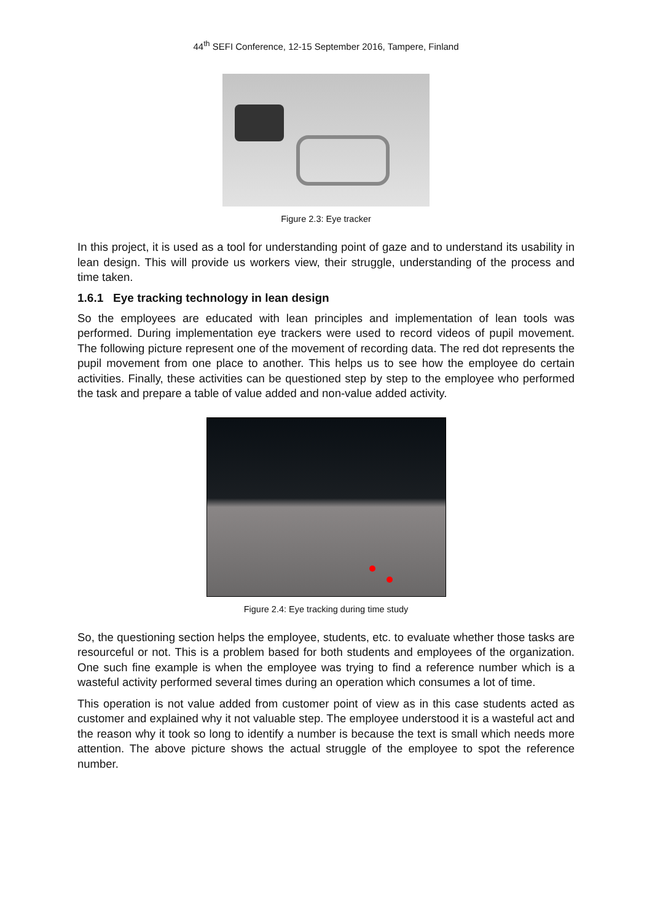44<sup>th</sup> SEFI Conference, 12-15 September 2016, Tampere, Finland
Figure 2.3: Eye tracker
In this project, it is used as a tool for understanding point of gaze and to understand its usability in lean design. This will provide us workers view, their struggle, understanding of the process and time taken.
1.6.1 Eye tracking technology in lean design
So the employees are educated with lean principles and implementation of lean tools was performed. During implementation eye trackers were used to record videos of pupil movement. The following picture represent one of the movement of recording data. The red dot represents the pupil movement from one place to another. This helps us to see how the employee do certain activities. Finally, these activities can be questioned step by step to the employee who performed the task and prepare a table of value added and non-value added activity.
Figure 2.4: Eye tracking during time study
So, the questioning section helps the employee, students, etc. to evaluate whether those tasks are resourceful or not. This is a problem based for both students and employees of the organization. One such fine example is when the employee was trying to find a reference number which is a wasteful activity performed several times during an operation which consumes a lot of time.
This operation is not value added from customer point of view as in this case students acted as customer and explained why it not valuable step. The employee understood it is a wasteful act and the reason why it took so long to identify a number is because the text is small which needs more attention. The above picture shows the actual struggle of the employee to spot the reference number.